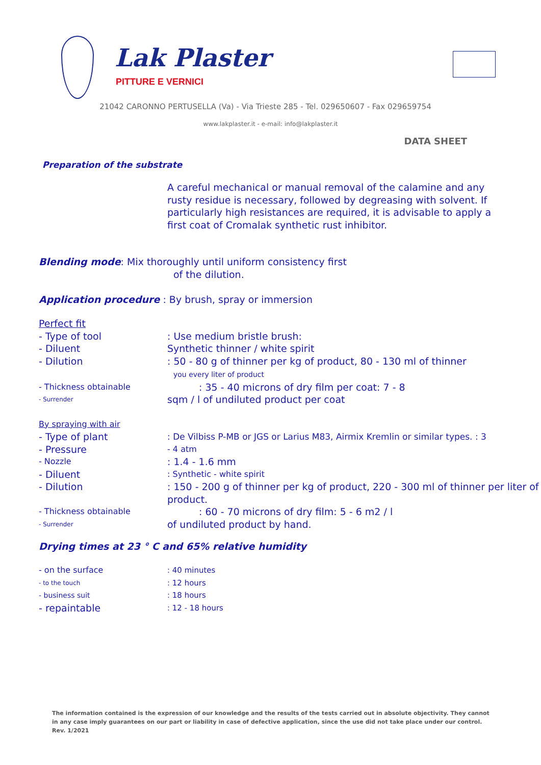Lak Plaster
PITTURE E VERNICI
21042 CARONNO PERTUSELLA (Va) - Via Trieste 285 - Tel. 029650607 - Fax 029659754
www.lakplaster.it - e-mail: info@lakplaster.it
DATA SHEET
Preparation of the substrate
A careful mechanical or manual removal of the calamine and any rusty residue is necessary, followed by degreasing with solvent. If particularly high resistances are required, it is advisable to apply a first coat of Cromalak synthetic rust inhibitor.
Blending mode: Mix thoroughly until uniform consistency first
of the dilution.
Application procedure : By brush, spray or immersion
Perfect fit
- Type of tool: Use medium bristle brush:
- Diluent Synthetic thinner / white spirit
- Dilution: 50 - 80 g of thinner per kg of product, 80 - 130 ml of thinner
you every liter of product
- Thickness obtainable: 35 - 40 microns of dry film per coat: 7 - 8
- Surrender sqm / l of undiluted product per coat
By spraying with air
- Type of plant: De Vilbiss P-MB or JGS or Larius M83, Airmix Kremlin or similar types. : 3
- Pressure - 4 atm
- Nozzle: 1.4 - 1.6 mm
- Diluent: Synthetic - white spirit
- Dilution: 150 - 200 g of thinner per kg of product, 220 - 300 ml of thinner per liter of product.
- Thickness obtainable: 60 - 70 microns of dry film: 5 - 6 m2 / l
- Surrender of undiluted product by hand.
Drying times at 23 ° C and 65% relative humidity
- on the surface: 40 minutes
- to the touch: 12 hours
- business suit: 18 hours
- repaintable: 12 - 18 hours
The information contained is the expression of our knowledge and the results of the tests carried out in absolute objectivity. They cannot in any case imply guarantees on our part or liability in case of defective application, since the use did not take place under our control. Rev. 1/2021